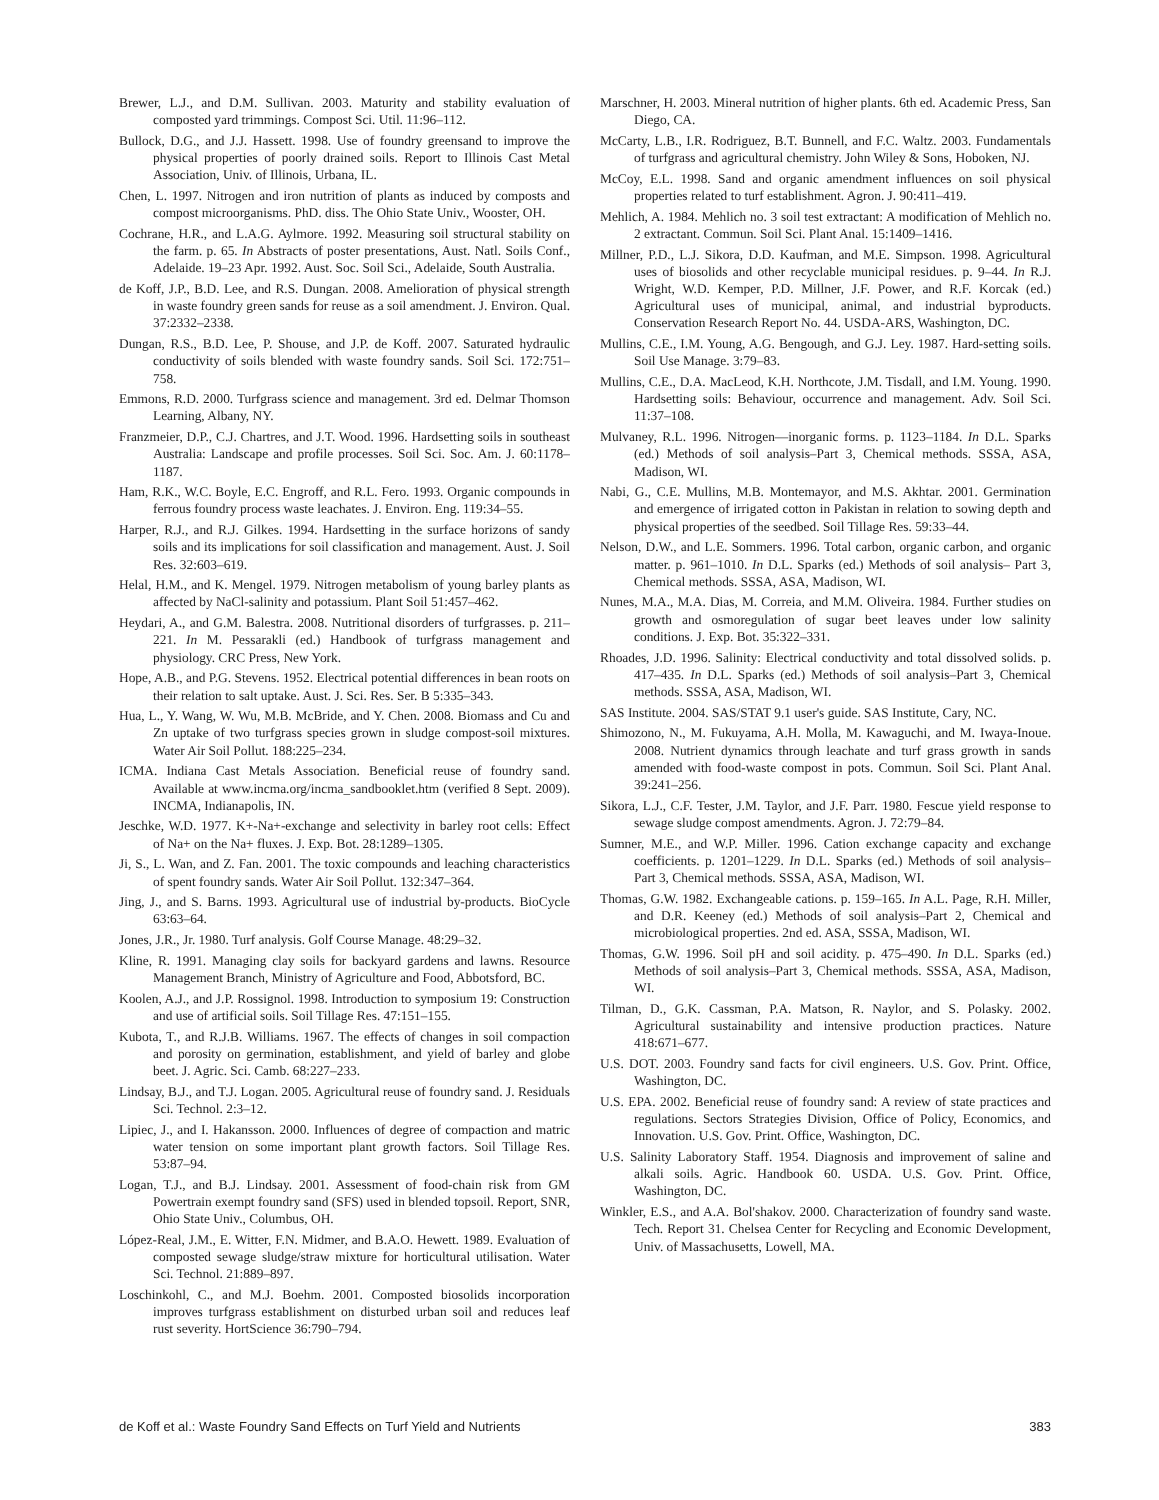Brewer, L.J., and D.M. Sullivan. 2003. Maturity and stability evaluation of composted yard trimmings. Compost Sci. Util. 11:96–112.
Bullock, D.G., and J.J. Hassett. 1998. Use of foundry greensand to improve the physical properties of poorly drained soils. Report to Illinois Cast Metal Association, Univ. of Illinois, Urbana, IL.
Chen, L. 1997. Nitrogen and iron nutrition of plants as induced by composts and compost microorganisms. PhD. diss. The Ohio State Univ., Wooster, OH.
Cochrane, H.R., and L.A.G. Aylmore. 1992. Measuring soil structural stability on the farm. p. 65. In Abstracts of poster presentations, Aust. Natl. Soils Conf., Adelaide. 19–23 Apr. 1992. Aust. Soc. Soil Sci., Adelaide, South Australia.
de Koff, J.P., B.D. Lee, and R.S. Dungan. 2008. Amelioration of physical strength in waste foundry green sands for reuse as a soil amendment. J. Environ. Qual. 37:2332–2338.
Dungan, R.S., B.D. Lee, P. Shouse, and J.P. de Koff. 2007. Saturated hydraulic conductivity of soils blended with waste foundry sands. Soil Sci. 172:751–758.
Emmons, R.D. 2000. Turfgrass science and management. 3rd ed. Delmar Thomson Learning, Albany, NY.
Franzmeier, D.P., C.J. Chartres, and J.T. Wood. 1996. Hardsetting soils in southeast Australia: Landscape and profile processes. Soil Sci. Soc. Am. J. 60:1178–1187.
Ham, R.K., W.C. Boyle, E.C. Engroff, and R.L. Fero. 1993. Organic compounds in ferrous foundry process waste leachates. J. Environ. Eng. 119:34–55.
Harper, R.J., and R.J. Gilkes. 1994. Hardsetting in the surface horizons of sandy soils and its implications for soil classification and management. Aust. J. Soil Res. 32:603–619.
Helal, H.M., and K. Mengel. 1979. Nitrogen metabolism of young barley plants as affected by NaCl-salinity and potassium. Plant Soil 51:457–462.
Heydari, A., and G.M. Balestra. 2008. Nutritional disorders of turfgrasses. p. 211–221. In M. Pessarakli (ed.) Handbook of turfgrass management and physiology. CRC Press, New York.
Hope, A.B., and P.G. Stevens. 1952. Electrical potential differences in bean roots on their relation to salt uptake. Aust. J. Sci. Res. Ser. B 5:335–343.
Hua, L., Y. Wang, W. Wu, M.B. McBride, and Y. Chen. 2008. Biomass and Cu and Zn uptake of two turfgrass species grown in sludge compost-soil mixtures. Water Air Soil Pollut. 188:225–234.
ICMA. Indiana Cast Metals Association. Beneficial reuse of foundry sand. Available at www.incma.org/incma_sandbooklet.htm (verified 8 Sept. 2009). INCMA, Indianapolis, IN.
Jeschke, W.D. 1977. K+-Na+-exchange and selectivity in barley root cells: Effect of Na+ on the Na+ fluxes. J. Exp. Bot. 28:1289–1305.
Ji, S., L. Wan, and Z. Fan. 2001. The toxic compounds and leaching characteristics of spent foundry sands. Water Air Soil Pollut. 132:347–364.
Jing, J., and S. Barns. 1993. Agricultural use of industrial by-products. BioCycle 63:63–64.
Jones, J.R., Jr. 1980. Turf analysis. Golf Course Manage. 48:29–32.
Kline, R. 1991. Managing clay soils for backyard gardens and lawns. Resource Management Branch, Ministry of Agriculture and Food, Abbotsford, BC.
Koolen, A.J., and J.P. Rossignol. 1998. Introduction to symposium 19: Construction and use of artificial soils. Soil Tillage Res. 47:151–155.
Kubota, T., and R.J.B. Williams. 1967. The effects of changes in soil compaction and porosity on germination, establishment, and yield of barley and globe beet. J. Agric. Sci. Camb. 68:227–233.
Lindsay, B.J., and T.J. Logan. 2005. Agricultural reuse of foundry sand. J. Residuals Sci. Technol. 2:3–12.
Lipiec, J., and I. Hakansson. 2000. Influences of degree of compaction and matric water tension on some important plant growth factors. Soil Tillage Res. 53:87–94.
Logan, T.J., and B.J. Lindsay. 2001. Assessment of food-chain risk from GM Powertrain exempt foundry sand (SFS) used in blended topsoil. Report, SNR, Ohio State Univ., Columbus, OH.
López-Real, J.M., E. Witter, F.N. Midmer, and B.A.O. Hewett. 1989. Evaluation of composted sewage sludge/straw mixture for horticultural utilisation. Water Sci. Technol. 21:889–897.
Loschinkohl, C., and M.J. Boehm. 2001. Composted biosolids incorporation improves turfgrass establishment on disturbed urban soil and reduces leaf rust severity. HortScience 36:790–794.
Marschner, H. 2003. Mineral nutrition of higher plants. 6th ed. Academic Press, San Diego, CA.
McCarty, L.B., I.R. Rodriguez, B.T. Bunnell, and F.C. Waltz. 2003. Fundamentals of turfgrass and agricultural chemistry. John Wiley & Sons, Hoboken, NJ.
McCoy, E.L. 1998. Sand and organic amendment influences on soil physical properties related to turf establishment. Agron. J. 90:411–419.
Mehlich, A. 1984. Mehlich no. 3 soil test extractant: A modification of Mehlich no. 2 extractant. Commun. Soil Sci. Plant Anal. 15:1409–1416.
Millner, P.D., L.J. Sikora, D.D. Kaufman, and M.E. Simpson. 1998. Agricultural uses of biosolids and other recyclable municipal residues. p. 9–44. In R.J. Wright, W.D. Kemper, P.D. Millner, J.F. Power, and R.F. Korcak (ed.) Agricultural uses of municipal, animal, and industrial byproducts. Conservation Research Report No. 44. USDA-ARS, Washington, DC.
Mullins, C.E., I.M. Young, A.G. Bengough, and G.J. Ley. 1987. Hard-setting soils. Soil Use Manage. 3:79–83.
Mullins, C.E., D.A. MacLeod, K.H. Northcote, J.M. Tisdall, and I.M. Young. 1990. Hardsetting soils: Behaviour, occurrence and management. Adv. Soil Sci. 11:37–108.
Mulvaney, R.L. 1996. Nitrogen—inorganic forms. p. 1123–1184. In D.L. Sparks (ed.) Methods of soil analysis–Part 3, Chemical methods. SSSA, ASA, Madison, WI.
Nabi, G., C.E. Mullins, M.B. Montemayor, and M.S. Akhtar. 2001. Germination and emergence of irrigated cotton in Pakistan in relation to sowing depth and physical properties of the seedbed. Soil Tillage Res. 59:33–44.
Nelson, D.W., and L.E. Sommers. 1996. Total carbon, organic carbon, and organic matter. p. 961–1010. In D.L. Sparks (ed.) Methods of soil analysis– Part 3, Chemical methods. SSSA, ASA, Madison, WI.
Nunes, M.A., M.A. Dias, M. Correia, and M.M. Oliveira. 1984. Further studies on growth and osmoregulation of sugar beet leaves under low salinity conditions. J. Exp. Bot. 35:322–331.
Rhoades, J.D. 1996. Salinity: Electrical conductivity and total dissolved solids. p. 417–435. In D.L. Sparks (ed.) Methods of soil analysis–Part 3, Chemical methods. SSSA, ASA, Madison, WI.
SAS Institute. 2004. SAS/STAT 9.1 user's guide. SAS Institute, Cary, NC.
Shimozono, N., M. Fukuyama, A.H. Molla, M. Kawaguchi, and M. Iwaya-Inoue. 2008. Nutrient dynamics through leachate and turf grass growth in sands amended with food-waste compost in pots. Commun. Soil Sci. Plant Anal. 39:241–256.
Sikora, L.J., C.F. Tester, J.M. Taylor, and J.F. Parr. 1980. Fescue yield response to sewage sludge compost amendments. Agron. J. 72:79–84.
Sumner, M.E., and W.P. Miller. 1996. Cation exchange capacity and exchange coefficients. p. 1201–1229. In D.L. Sparks (ed.) Methods of soil analysis–Part 3, Chemical methods. SSSA, ASA, Madison, WI.
Thomas, G.W. 1982. Exchangeable cations. p. 159–165. In A.L. Page, R.H. Miller, and D.R. Keeney (ed.) Methods of soil analysis–Part 2, Chemical and microbiological properties. 2nd ed. ASA, SSSA, Madison, WI.
Thomas, G.W. 1996. Soil pH and soil acidity. p. 475–490. In D.L. Sparks (ed.) Methods of soil analysis–Part 3, Chemical methods. SSSA, ASA, Madison, WI.
Tilman, D., G.K. Cassman, P.A. Matson, R. Naylor, and S. Polasky. 2002. Agricultural sustainability and intensive production practices. Nature 418:671–677.
U.S. DOT. 2003. Foundry sand facts for civil engineers. U.S. Gov. Print. Office, Washington, DC.
U.S. EPA. 2002. Beneficial reuse of foundry sand: A review of state practices and regulations. Sectors Strategies Division, Office of Policy, Economics, and Innovation. U.S. Gov. Print. Office, Washington, DC.
U.S. Salinity Laboratory Staff. 1954. Diagnosis and improvement of saline and alkali soils. Agric. Handbook 60. USDA. U.S. Gov. Print. Office, Washington, DC.
Winkler, E.S., and A.A. Bol'shakov. 2000. Characterization of foundry sand waste. Tech. Report 31. Chelsea Center for Recycling and Economic Development, Univ. of Massachusetts, Lowell, MA.
de Koff et al.: Waste Foundry Sand Effects on Turf Yield and Nutrients 383